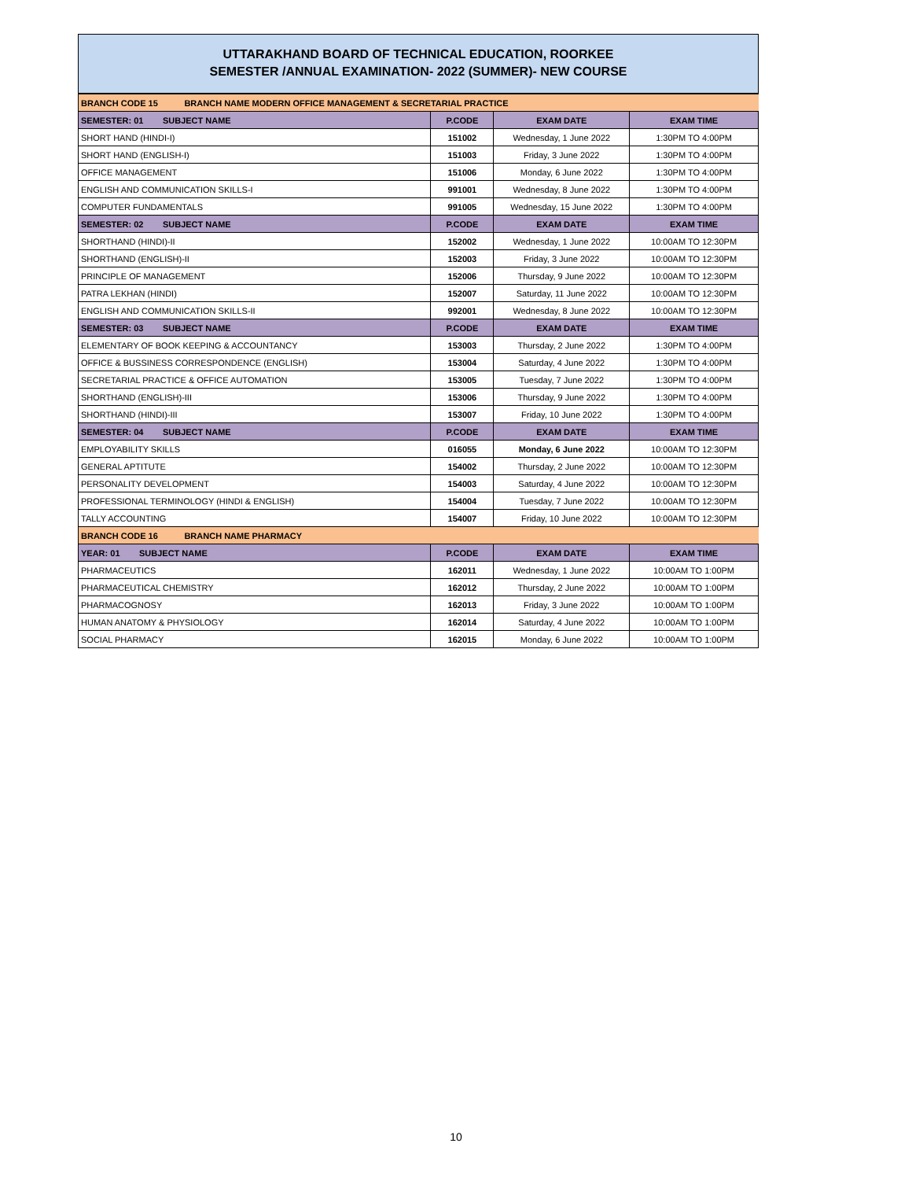UTTARAKHAND BOARD OF TECHNICAL EDUCATION, ROORKEE
SEMESTER /ANNUAL EXAMINATION- 2022 (SUMMER)- NEW COURSE
| BRANCH CODE 15 BRANCH NAME MODERN OFFICE MANAGEMENT & SECRETARIAL PRACTICE | | | |
| SEMESTER: 01 SUBJECT NAME | P.CODE | EXAM DATE | EXAM TIME |
| SHORT HAND (HINDI-I) | 151002 | Wednesday, 1 June 2022 | 1:30PM TO 4:00PM |
| SHORT HAND (ENGLISH-I) | 151003 | Friday, 3 June 2022 | 1:30PM TO 4:00PM |
| OFFICE MANAGEMENT | 151006 | Monday, 6 June 2022 | 1:30PM TO 4:00PM |
| ENGLISH AND COMMUNICATION SKILLS-I | 991001 | Wednesday, 8 June 2022 | 1:30PM TO 4:00PM |
| COMPUTER FUNDAMENTALS | 991005 | Wednesday, 15 June 2022 | 1:30PM TO 4:00PM |
| SEMESTER: 02 SUBJECT NAME | P.CODE | EXAM DATE | EXAM TIME |
| SHORTHAND (HINDI)-II | 152002 | Wednesday, 1 June 2022 | 10:00AM TO 12:30PM |
| SHORTHAND (ENGLISH)-II | 152003 | Friday, 3 June 2022 | 10:00AM TO 12:30PM |
| PRINCIPLE OF MANAGEMENT | 152006 | Thursday, 9 June 2022 | 10:00AM TO 12:30PM |
| PATRA LEKHAN (HINDI) | 152007 | Saturday, 11 June 2022 | 10:00AM TO 12:30PM |
| ENGLISH AND COMMUNICATION SKILLS-II | 992001 | Wednesday, 8 June 2022 | 10:00AM TO 12:30PM |
| SEMESTER: 03 SUBJECT NAME | P.CODE | EXAM DATE | EXAM TIME |
| ELEMENTARY OF BOOK KEEPING & ACCOUNTANCY | 153003 | Thursday, 2 June 2022 | 1:30PM TO 4:00PM |
| OFFICE & BUSSINESS CORRESPONDENCE (ENGLISH) | 153004 | Saturday, 4 June 2022 | 1:30PM TO 4:00PM |
| SECRETARIAL PRACTICE & OFFICE AUTOMATION | 153005 | Tuesday, 7 June 2022 | 1:30PM TO 4:00PM |
| SHORTHAND (ENGLISH)-III | 153006 | Thursday, 9 June 2022 | 1:30PM TO 4:00PM |
| SHORTHAND (HINDI)-III | 153007 | Friday, 10 June 2022 | 1:30PM TO 4:00PM |
| SEMESTER: 04 SUBJECT NAME | P.CODE | EXAM DATE | EXAM TIME |
| EMPLOYABILITY SKILLS | 016055 | Monday, 6 June 2022 | 10:00AM TO 12:30PM |
| GENERAL APTITUTE | 154002 | Thursday, 2 June 2022 | 10:00AM TO 12:30PM |
| PERSONALITY DEVELOPMENT | 154003 | Saturday, 4 June 2022 | 10:00AM TO 12:30PM |
| PROFESSIONAL TERMINOLOGY (HINDI & ENGLISH) | 154004 | Tuesday, 7 June 2022 | 10:00AM TO 12:30PM |
| TALLY ACCOUNTING | 154007 | Friday, 10 June 2022 | 10:00AM TO 12:30PM |
| BRANCH CODE 16 BRANCH NAME PHARMACY | | | |
| YEAR: 01 SUBJECT NAME | P.CODE | EXAM DATE | EXAM TIME |
| PHARMACEUTICS | 162011 | Wednesday, 1 June 2022 | 10:00AM TO 1:00PM |
| PHARMACEUTICAL CHEMISTRY | 162012 | Thursday, 2 June 2022 | 10:00AM TO 1:00PM |
| PHARMACOGNOSY | 162013 | Friday, 3 June 2022 | 10:00AM TO 1:00PM |
| HUMAN ANATOMY & PHYSIOLOGY | 162014 | Saturday, 4 June 2022 | 10:00AM TO 1:00PM |
| SOCIAL PHARMACY | 162015 | Monday, 6 June 2022 | 10:00AM TO 1:00PM |
10